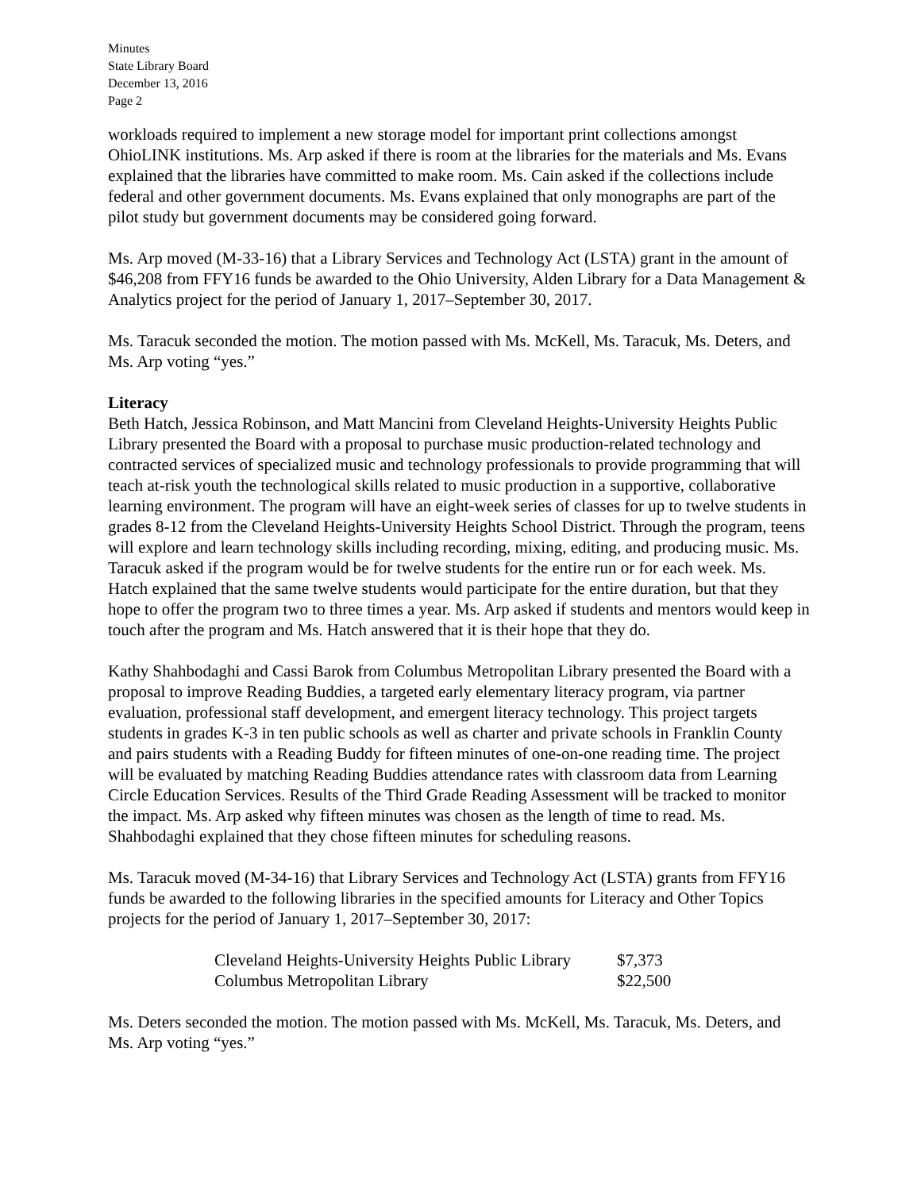Minutes
State Library Board
December 13, 2016
Page 2
workloads required to implement a new storage model for important print collections amongst OhioLINK institutions. Ms. Arp asked if there is room at the libraries for the materials and Ms. Evans explained that the libraries have committed to make room. Ms. Cain asked if the collections include federal and other government documents. Ms. Evans explained that only monographs are part of the pilot study but government documents may be considered going forward.
Ms. Arp moved (M-33-16) that a Library Services and Technology Act (LSTA) grant in the amount of $46,208 from FFY16 funds be awarded to the Ohio University, Alden Library for a Data Management & Analytics project for the period of January 1, 2017–September 30, 2017.
Ms. Taracuk seconded the motion. The motion passed with Ms. McKell, Ms. Taracuk, Ms. Deters, and Ms. Arp voting “yes.”
Literacy
Beth Hatch, Jessica Robinson, and Matt Mancini from Cleveland Heights-University Heights Public Library presented the Board with a proposal to purchase music production-related technology and contracted services of specialized music and technology professionals to provide programming that will teach at-risk youth the technological skills related to music production in a supportive, collaborative learning environment. The program will have an eight-week series of classes for up to twelve students in grades 8-12 from the Cleveland Heights-University Heights School District. Through the program, teens will explore and learn technology skills including recording, mixing, editing, and producing music. Ms. Taracuk asked if the program would be for twelve students for the entire run or for each week. Ms. Hatch explained that the same twelve students would participate for the entire duration, but that they hope to offer the program two to three times a year. Ms. Arp asked if students and mentors would keep in touch after the program and Ms. Hatch answered that it is their hope that they do.
Kathy Shahbodaghi and Cassi Barok from Columbus Metropolitan Library presented the Board with a proposal to improve Reading Buddies, a targeted early elementary literacy program, via partner evaluation, professional staff development, and emergent literacy technology. This project targets students in grades K-3 in ten public schools as well as charter and private schools in Franklin County and pairs students with a Reading Buddy for fifteen minutes of one-on-one reading time. The project will be evaluated by matching Reading Buddies attendance rates with classroom data from Learning Circle Education Services. Results of the Third Grade Reading Assessment will be tracked to monitor the impact. Ms. Arp asked why fifteen minutes was chosen as the length of time to read. Ms. Shahbodaghi explained that they chose fifteen minutes for scheduling reasons.
Ms. Taracuk moved (M-34-16) that Library Services and Technology Act (LSTA) grants from FFY16 funds be awarded to the following libraries in the specified amounts for Literacy and Other Topics projects for the period of January 1, 2017–September 30, 2017:
| Cleveland Heights-University Heights Public Library | $7,373 |
| Columbus Metropolitan Library | $22,500 |
Ms. Deters seconded the motion. The motion passed with Ms. McKell, Ms. Taracuk, Ms. Deters, and Ms. Arp voting “yes.”